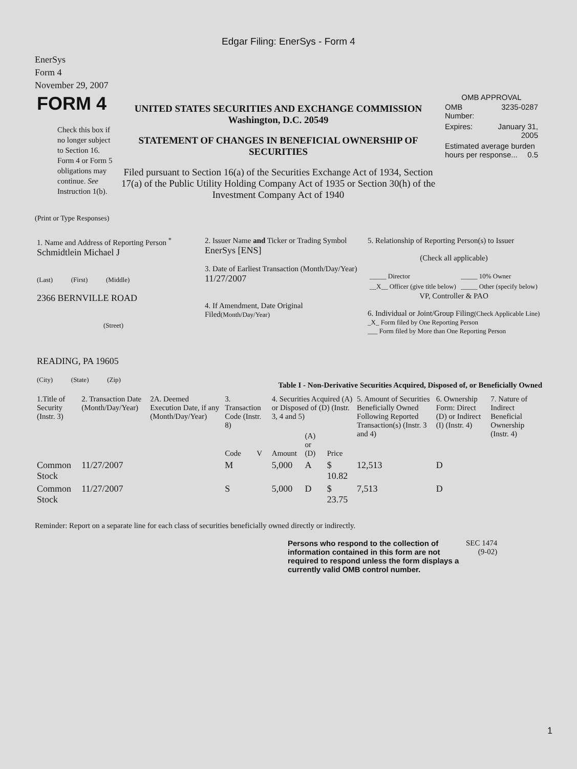Edgar Filing: EnerSys - Form 4
EnerSys
Form 4
November 29, 2007
| FORM 4 Check this box if no longer subject to Section 16. Form 4 or Form 5 obligations may continue. See Instruction 1(b). | UNITED STATES SECURITIES AND EXCHANGE COMMISSION Washington, D.C. 20549 STATEMENT OF CHANGES IN BENEFICIAL OWNERSHIP OF SECURITIES Filed pursuant to Section 16(a) of the Securities Exchange Act of 1934, Section 17(a) of the Public Utility Holding Company Act of 1935 or Section 30(h) of the Investment Company Act of 1940 | OMB APPROVAL / OMB Number: / 3235-0287 / / Expires: / January 31, 2005 / / Estimated average burden hours per response... 0.5 / / |
(Print or Type Responses)
| 1. Name and Address of Reporting Person <sup>*</sup> Schmidtlein Michael J (Last) (First) (Middle) 2366 BERNVILLE ROAD (Street) READING, PA 19605 (City) (State) (Zip) | 2. Issuer Name and Ticker or Trading Symbol EnerSys [ENS] 3. Date of Earliest Transaction (Month/Day/Year) 11/27/2007 4. If Amendment, Date Original Filed (Month/Day/Year) | 5. Relationship of Reporting Person(s) to Issuer (Check all applicable) / _____ Director / _____ 10% Owner / / __X__ Officer (give title below) / _____ Other (specify below) / VP, Controller & PAO 6. Individual or Joint/Group Filing (Check Applicable Line) _X_ Form filed by One Reporting Person ___ Form filed by More than One Reporting Person |
Table I - Non-Derivative Securities Acquired, Disposed of, or Beneficially Owned
| 1.Title of Security (Instr. 3) | 2. Transaction Date (Month/Day/Year) | 2A. Deemed Execution Date, if any (Month/Day/Year) | 3. Transaction Code (Instr. 8) | | 4. Securities Acquired (A) or Disposed of (D) (Instr. 3, 4 and 5) | | | 5. Amount of Securities Beneficially Owned Following Reported Transaction(s) (Instr. 3 and 4) | 6. Ownership Form: Direct (D) or Indirect (I) (Instr. 4) | 7. Nature of Indirect Beneficial Ownership (Instr. 4) |
| --- | --- | --- | --- | --- | --- | --- | --- | --- | --- | --- |
| | | | Code | V | Amount | (A) or (D) | Price | | | |
| Common Stock | 11/27/2007 | | M | | 5,000 | A | $ 10.82 | 12,513 | D | |
| Common Stock | 11/27/2007 | | S | | 5,000 | D | $ 23.75 | 7,513 | D | |
Reminder: Report on a separate line for each class of securities beneficially owned directly or indirectly.
| Persons who respond to the collection of information contained in this form are not required to respond unless the form displays a currently valid OMB control number. | SEC 1474 (9-02) |
1